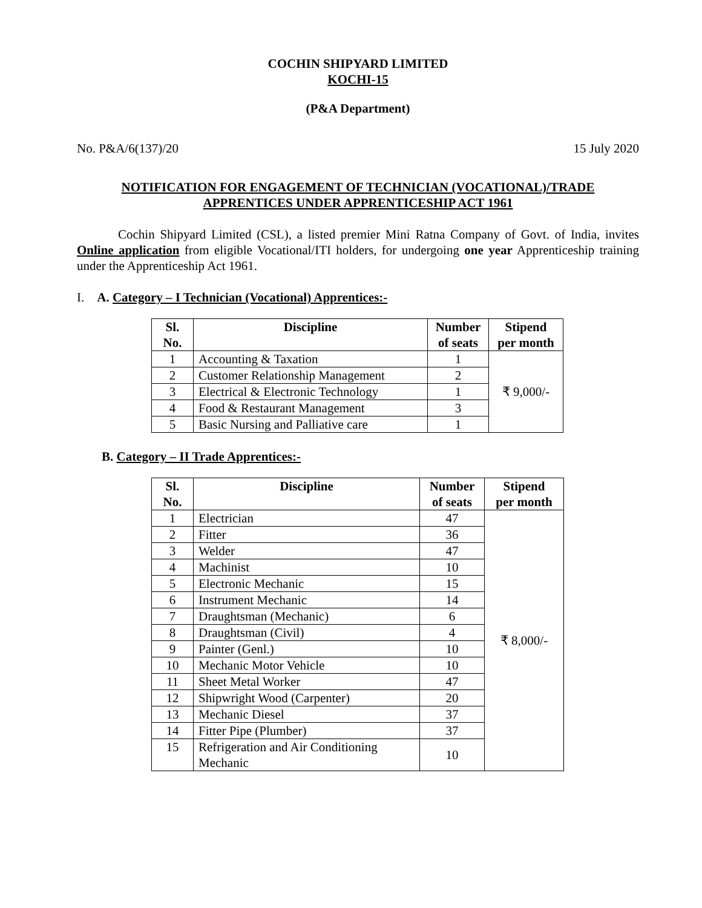COCHIN SHIPYARD LIMITED
KOCHI-15
(P&A Department)
No. P&A/6(137)/20 15 July 2020
NOTIFICATION FOR ENGAGEMENT OF TECHNICIAN (VOCATIONAL)/TRADE
APPRENTICES UNDER APPRENTICESHIP ACT 1961
Cochin Shipyard Limited (CSL), a listed premier Mini Ratna Company of Govt. of India, invites Online application from eligible Vocational/ITI holders, for undergoing one year Apprenticeship training under the Apprenticeship Act 1961.
I. A. Category – I Technician (Vocational) Apprentices:-
| Sl. No. | Discipline | Number of seats | Stipend per month |
| --- | --- | --- | --- |
| 1 | Accounting & Taxation | 1 | ₹ 9,000/- |
| 2 | Customer Relationship Management | 2 | |
| 3 | Electrical & Electronic Technology | 1 | |
| 4 | Food & Restaurant Management | 3 | |
| 5 | Basic Nursing and Palliative care | 1 | |
B. Category – II Trade Apprentices:-
| Sl. No. | Discipline | Number of seats | Stipend per month |
| --- | --- | --- | --- |
| 1 | Electrician | 47 | ₹ 8,000/- |
| 2 | Fitter | 36 | |
| 3 | Welder | 47 | |
| 4 | Machinist | 10 | |
| 5 | Electronic Mechanic | 15 | |
| 6 | Instrument Mechanic | 14 | |
| 7 | Draughtsman (Mechanic) | 6 | |
| 8 | Draughtsman (Civil) | 4 | |
| 9 | Painter (Genl.) | 10 | |
| 10 | Mechanic Motor Vehicle | 10 | |
| 11 | Sheet Metal Worker | 47 | |
| 12 | Shipwright Wood (Carpenter) | 20 | |
| 13 | Mechanic Diesel | 37 | |
| 14 | Fitter Pipe (Plumber) | 37 | |
| 15 | Refrigeration and Air Conditioning Mechanic | 10 | |